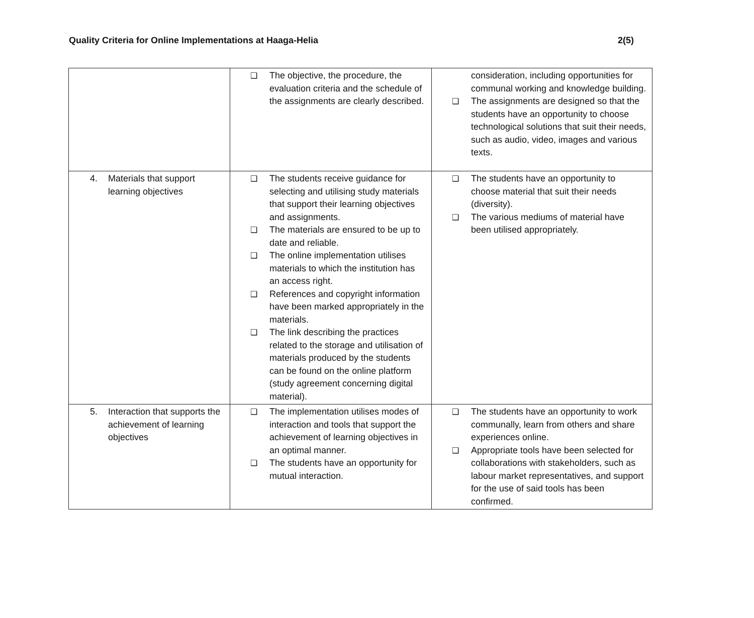Quality Criteria for Online Implementations at Haaga-Helia 2(5)
| | ❑ The objective, the procedure, the evaluation criteria and the schedule of the assignments are clearly described. | consideration, including opportunities for communal working and knowledge building. ❑ The assignments are designed so that the students have an opportunity to choose technological solutions that suit their needs, such as audio, video, images and various texts. |
| 4. Materials that support learning objectives | ❑ The students receive guidance for selecting and utilising study materials that support their learning objectives and assignments. ❑ The materials are ensured to be up to date and reliable. ❑ The online implementation utilises materials to which the institution has an access right. ❑ References and copyright information have been marked appropriately in the materials. ❑ The link describing the practices related to the storage and utilisation of materials produced by the students can be found on the online platform (study agreement concerning digital material). | ❑ The students have an opportunity to choose material that suit their needs (diversity). ❑ The various mediums of material have been utilised appropriately. |
| 5. Interaction that supports the achievement of learning objectives | ❑ The implementation utilises modes of interaction and tools that support the achievement of learning objectives in an optimal manner. ❑ The students have an opportunity for mutual interaction. | ❑ The students have an opportunity to work communally, learn from others and share experiences online. ❑ Appropriate tools have been selected for collaborations with stakeholders, such as labour market representatives, and support for the use of said tools has been confirmed. |